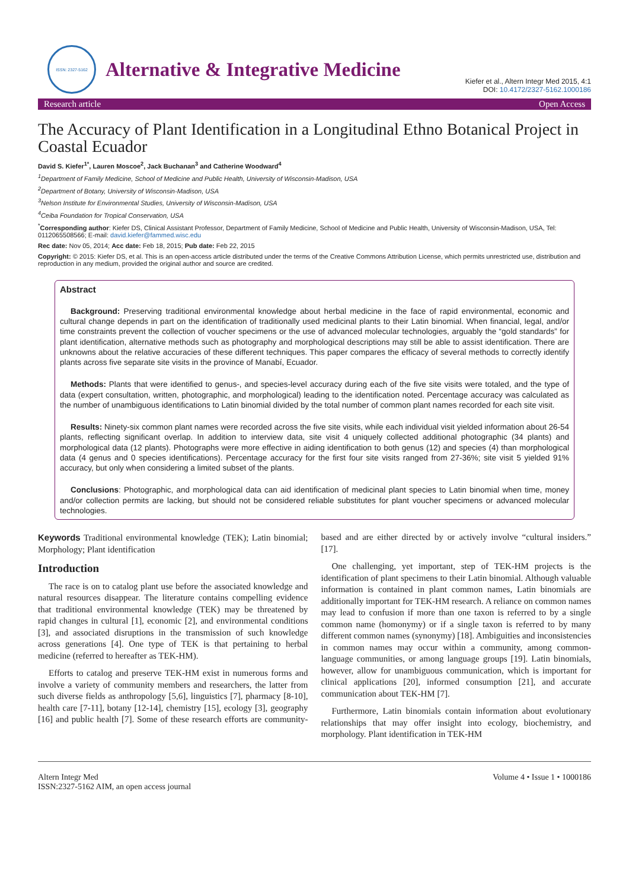ISSN: 2327-5162
Alternative & Integrative Medicine
Kiefer et al., Altern Integr Med 2015, 4:1
DOI: 10.4172/2327-5162.1000186
Research article Open Access
The Accuracy of Plant Identification in a Longitudinal Ethno Botanical Project in Coastal Ecuador
David S. Kiefer<sup>1*</sup>, Lauren Moscoe<sup>2</sup>, Jack Buchanan<sup>3</sup> and Catherine Woodward<sup>4</sup>
<sup>1</sup> Department of Family Medicine, School of Medicine and Public Health, University of Wisconsin-Madison, USA
<sup>2</sup> Department of Botany, University of Wisconsin-Madison, USA
<sup>3</sup> Nelson Institute for Environmental Studies, University of Wisconsin-Madison, USA
<sup>4</sup> Ceiba Foundation for Tropical Conservation, USA
<sup>*</sup> Corresponding author: Kiefer DS, Clinical Assistant Professor, Department of Family Medicine, School of Medicine and Public Health, University of Wisconsin-Madison, USA, Tel: 0112065508566; E-mail: david.kiefer@fammed.wisc.edu
Rec date: Nov 05, 2014; Acc date: Feb 18, 2015; Pub date: Feb 22, 2015
Copyright: © 2015: Kiefer DS, et al. This is an open-access article distributed under the terms of the Creative Commons Attribution License, which permits unrestricted use, distribution and reproduction in any medium, provided the original author and source are credited.
Abstract
Background: Preserving traditional environmental knowledge about herbal medicine in the face of rapid environmental, economic and cultural change depends in part on the identification of traditionally used medicinal plants to their Latin binomial. When financial, legal, and/or time constraints prevent the collection of voucher specimens or the use of advanced molecular technologies, arguably the “gold standards” for plant identification, alternative methods such as photography and morphological descriptions may still be able to assist identification. There are unknowns about the relative accuracies of these different techniques. This paper compares the efficacy of several methods to correctly identify plants across five separate site visits in the province of Manabí, Ecuador.
Methods: Plants that were identified to genus-, and species-level accuracy during each of the five site visits were totaled, and the type of data (expert consultation, written, photographic, and morphological) leading to the identification noted. Percentage accuracy was calculated as the number of unambiguous identifications to Latin binomial divided by the total number of common plant names recorded for each site visit.
Results: Ninety-six common plant names were recorded across the five site visits, while each individual visit yielded information about 26-54 plants, reflecting significant overlap. In addition to interview data, site visit 4 uniquely collected additional photographic (34 plants) and morphological data (12 plants). Photographs were more effective in aiding identification to both genus (12) and species (4) than morphological data (4 genus and 0 species identifications). Percentage accuracy for the first four site visits ranged from 27-36%; site visit 5 yielded 91% accuracy, but only when considering a limited subset of the plants.
Conclusions: Photographic, and morphological data can aid identification of medicinal plant species to Latin binomial when time, money and/or collection permits are lacking, but should not be considered reliable substitutes for plant voucher specimens or advanced molecular technologies.
Keywords Traditional environmental knowledge (TEK); Latin binomial; Morphology; Plant identification
Introduction
The race is on to catalog plant use before the associated knowledge and natural resources disappear. The literature contains compelling evidence that traditional environmental knowledge (TEK) may be threatened by rapid changes in cultural [1], economic [2], and environmental conditions [3], and associated disruptions in the transmission of such knowledge across generations [4]. One type of TEK is that pertaining to herbal medicine (referred to hereafter as TEK-HM).
Efforts to catalog and preserve TEK-HM exist in numerous forms and involve a variety of community members and researchers, the latter from such diverse fields as anthropology [5,6], linguistics [7], pharmacy [8-10], health care [7-11], botany [12-14], chemistry [15], ecology [3], geography [16] and public health [7]. Some of these research efforts are community-based and are either directed by or actively involve “cultural insiders.” [17].
One challenging, yet important, step of TEK-HM projects is the identification of plant specimens to their Latin binomial. Although valuable information is contained in plant common names, Latin binomials are additionally important for TEK-HM research. A reliance on common names may lead to confusion if more than one taxon is referred to by a single common name (homonymy) or if a single taxon is referred to by many different common names (synonymy) [18]. Ambiguities and inconsistencies in common names may occur within a community, among common-language communities, or among language groups [19]. Latin binomials, however, allow for unambiguous communication, which is important for clinical applications [20], informed consumption [21], and accurate communication about TEK-HM [7].
Furthermore, Latin binomials contain information about evolutionary relationships that may offer insight into ecology, biochemistry, and morphology. Plant identification in TEK-HM
Altern Integr Med
ISSN:2327-5162 AIM, an open access journal Volume 4 • Issue 1 • 1000186